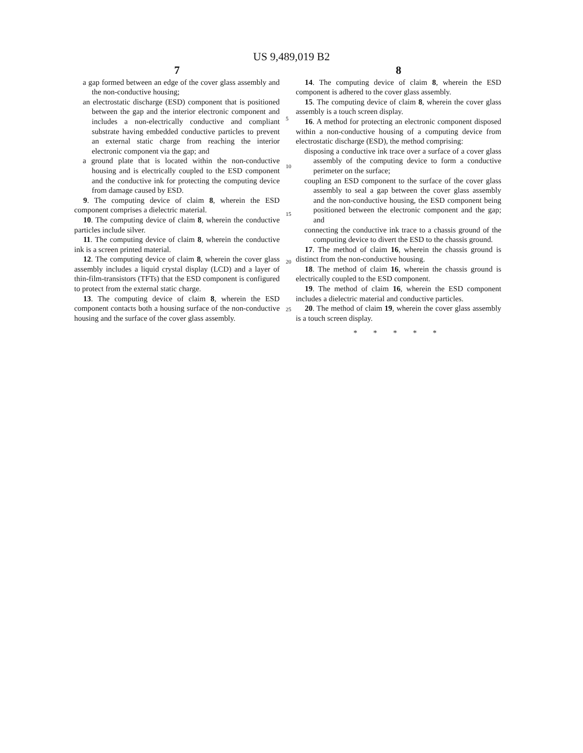US 9,489,019 B2
7
a gap formed between an edge of the cover glass assembly and the non-conductive housing;
an electrostatic discharge (ESD) component that is positioned between the gap and the interior electronic component and includes a non-electrically conductive and compliant substrate having embedded conductive particles to prevent an external static charge from reaching the interior electronic component via the gap; and
a ground plate that is located within the non-conductive housing and is electrically coupled to the ESD component and the conductive ink for protecting the computing device from damage caused by ESD.
9. The computing device of claim 8, wherein the ESD component comprises a dielectric material.
10. The computing device of claim 8, wherein the conductive particles include silver.
11. The computing device of claim 8, wherein the conductive ink is a screen printed material.
12. The computing device of claim 8, wherein the cover glass assembly includes a liquid crystal display (LCD) and a layer of thin-film-transistors (TFTs) that the ESD component is configured to protect from the external static charge.
13. The computing device of claim 8, wherein the ESD component contacts both a housing surface of the non-conductive housing and the surface of the cover glass assembly.
5
10
15
20
25
8
14. The computing device of claim 8, wherein the ESD component is adhered to the cover glass assembly.
15. The computing device of claim 8, wherein the cover glass assembly is a touch screen display.
16. A method for protecting an electronic component disposed within a non-conductive housing of a computing device from electrostatic discharge (ESD), the method comprising:
disposing a conductive ink trace over a surface of a cover glass assembly of the computing device to form a conductive perimeter on the surface;
coupling an ESD component to the surface of the cover glass assembly to seal a gap between the cover glass assembly and the non-conductive housing, the ESD component being positioned between the electronic component and the gap; and
connecting the conductive ink trace to a chassis ground of the computing device to divert the ESD to the chassis ground.
17. The method of claim 16, wherein the chassis ground is distinct from the non-conductive housing.
18. The method of claim 16, wherein the chassis ground is electrically coupled to the ESD component.
19. The method of claim 16, wherein the ESD component includes a dielectric material and conductive particles.
20. The method of claim 19, wherein the cover glass assembly is a touch screen display.
* * * * *